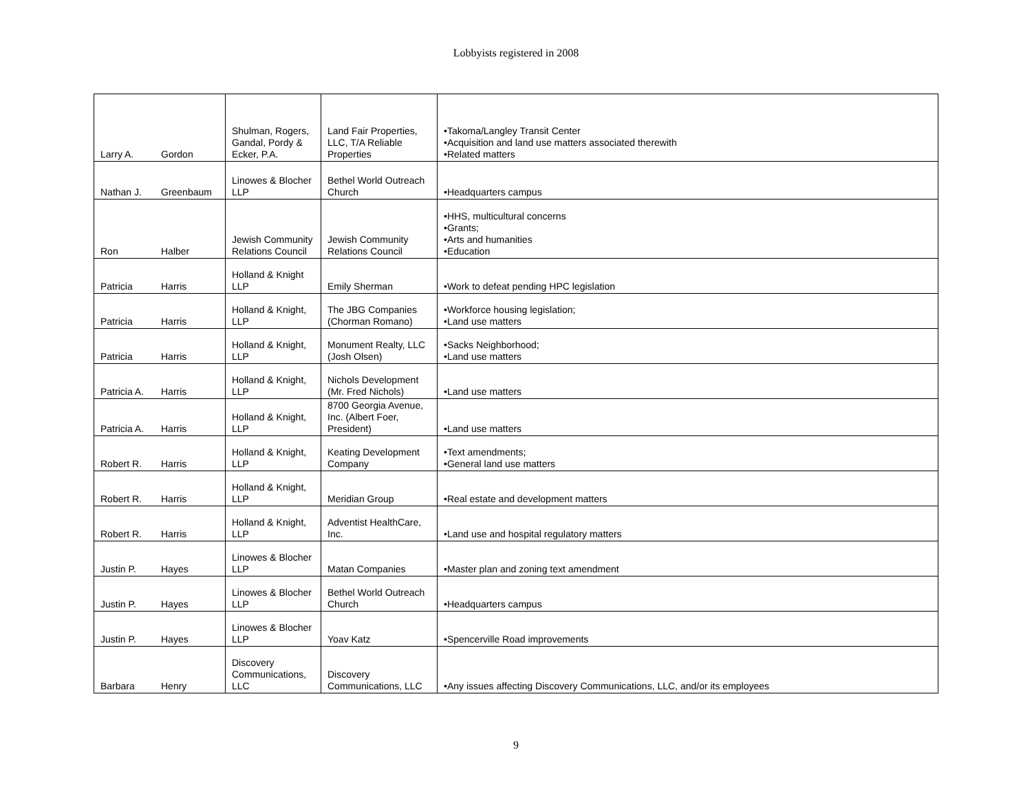Lobbyists registered in 2008
| Larry A. | Gordon | Shulman, Rogers, Gandal, Pordy & Ecker, P.A. | Land Fair Properties, LLC, T/A Reliable Properties | •Takoma/Langley Transit Center •Acquisition and land use matters associated therewith •Related matters |
| Nathan J. | Greenbaum | Linowes & Blocher LLP | Bethel World Outreach Church | •Headquarters campus |
| Ron | Halber | Jewish Community Relations Council | Jewish Community Relations Council | •HHS, multicultural concerns •Grants; •Arts and humanities •Education |
| Patricia | Harris | Holland & Knight LLP | Emily Sherman | •Work to defeat pending HPC legislation |
| Patricia | Harris | Holland & Knight, LLP | The JBG Companies (Chorman Romano) | •Workforce housing legislation; •Land use matters |
| Patricia | Harris | Holland & Knight, LLP | Monument Realty, LLC (Josh Olsen) | •Sacks Neighborhood; •Land use matters |
| Patricia A. | Harris | Holland & Knight, LLP | Nichols Development (Mr. Fred Nichols) | •Land use matters |
| Patricia A. | Harris | Holland & Knight, LLP | 8700 Georgia Avenue, Inc. (Albert Foer, President) | •Land use matters |
| Robert R. | Harris | Holland & Knight, LLP | Keating Development Company | •Text amendments; •General land use matters |
| Robert R. | Harris | Holland & Knight, LLP | Meridian Group | •Real estate and development matters |
| Robert R. | Harris | Holland & Knight, LLP | Adventist HealthCare, Inc. | •Land use and hospital regulatory matters |
| Justin P. | Hayes | Linowes & Blocher LLP | Matan Companies | •Master plan and zoning text amendment |
| Justin P. | Hayes | Linowes & Blocher LLP | Bethel World Outreach Church | •Headquarters campus |
| Justin P. | Hayes | Linowes & Blocher LLP | Yoav Katz | •Spencerville Road improvements |
| Barbara | Henry | Discovery Communications, LLC | Discovery Communications, LLC | •Any issues affecting Discovery Communications, LLC, and/or its employees |
9